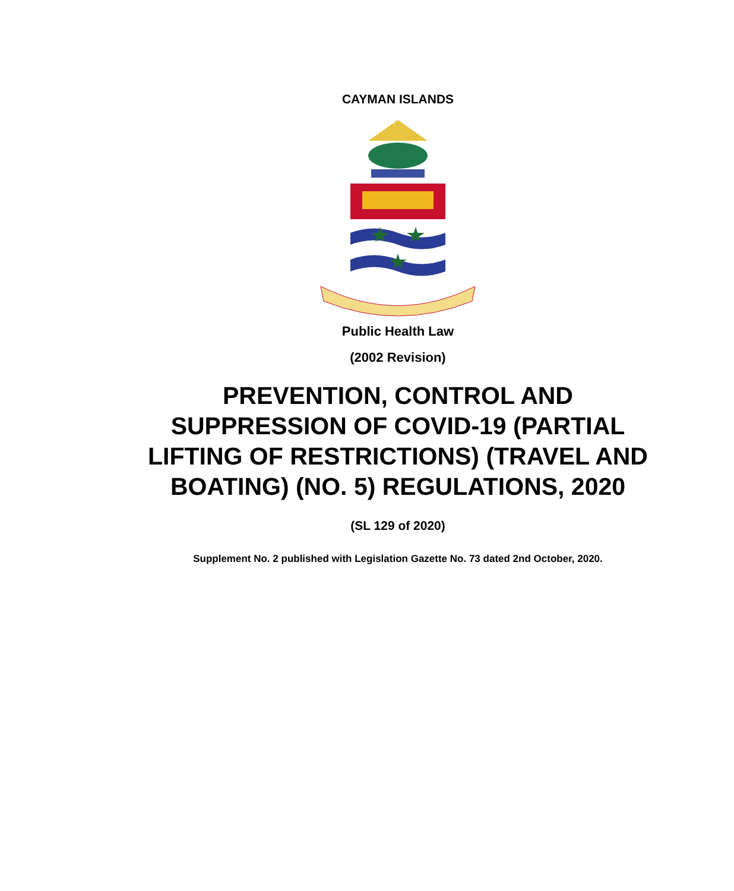CAYMAN ISLANDS
Public Health Law
(2002 Revision)
PREVENTION, CONTROL AND SUPPRESSION OF COVID-19 (PARTIAL LIFTING OF RESTRICTIONS) (TRAVEL AND BOATING) (NO. 5) REGULATIONS, 2020
(SL 129 of 2020)
Supplement No. 2 published with Legislation Gazette No. 73 dated 2nd October, 2020.